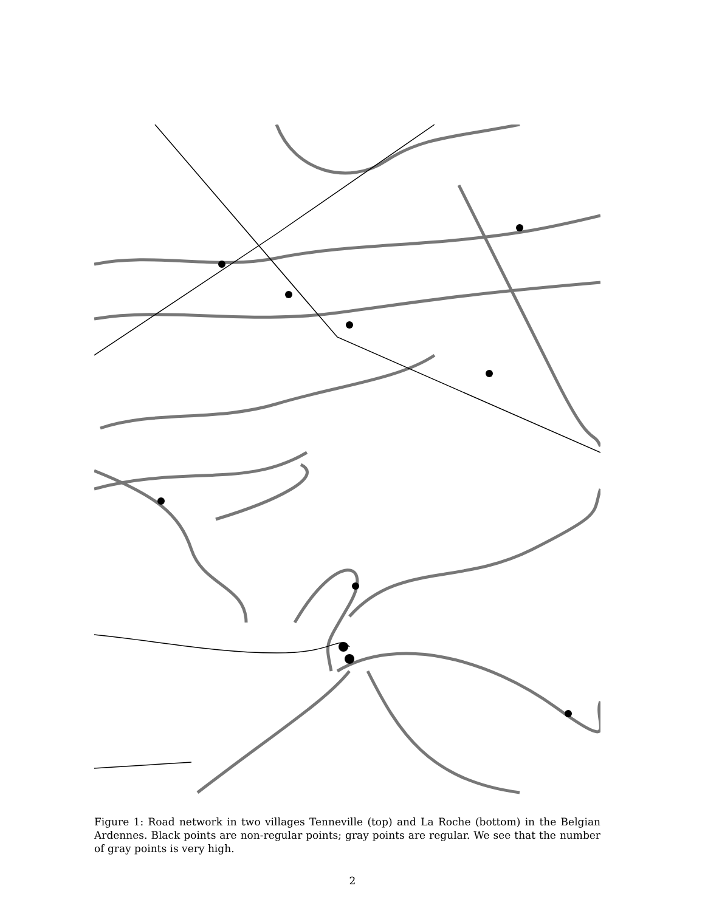Figure 1: Road network in two villages Tenneville (top) and La Roche (bottom) in the Belgian Ardennes. Black points are non-regular points; gray points are regular. We see that the number of gray points is very high.
2